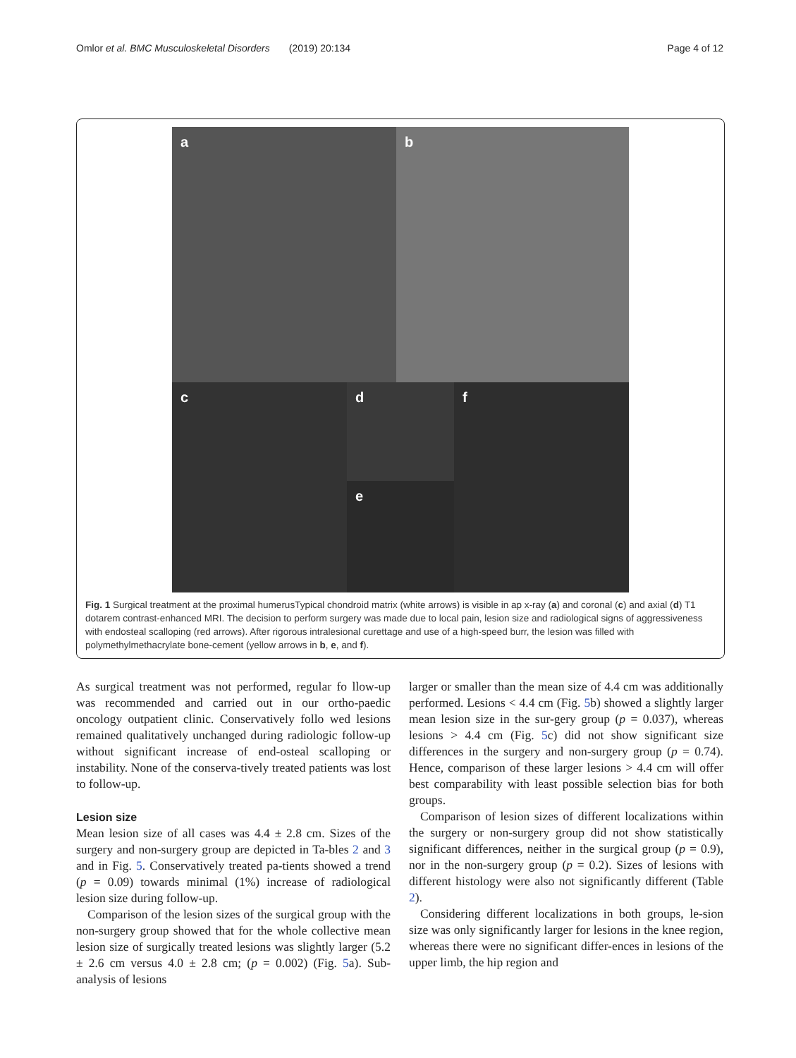Omlor et al. BMC Musculoskeletal Disorders (2019) 20:134 Page 4 of 12
a
b
c
d
e
f
Fig. 1 Surgical treatment at the proximal humerusTypical chondroid matrix (white arrows) is visible in ap x-ray (a) and coronal (c) and axial (d) T1 dotarem contrast-enhanced MRI. The decision to perform surgery was made due to local pain, lesion size and radiological signs of aggressiveness with endosteal scalloping (red arrows). After rigorous intralesional curettage and use of a high-speed burr, the lesion was filled with polymethylmethacrylate bone-cement (yellow arrows in b, e, and f).
As surgical treatment was not performed, regular fo llow-up was recommended and carried out in our ortho-paedic oncology outpatient clinic. Conservatively follo wed lesions remained qualitatively unchanged during radiologic follow-up without significant increase of end-osteal scalloping or instability. None of the conserva-tively treated patients was lost to follow-up.
Lesion size
Mean lesion size of all cases was 4.4 ± 2.8 cm. Sizes of the surgery and non-surgery group are depicted in Ta-bles 2 and 3 and in Fig. 5. Conservatively treated pa-tients showed a trend (p = 0.09) towards minimal (1%) increase of radiological lesion size during follow-up.
Comparison of the lesion sizes of the surgical group with the non-surgery group showed that for the whole collective mean lesion size of surgically treated lesions was slightly larger (5.2 ± 2.6 cm versus 4.0 ± 2.8 cm; (p = 0.002) (Fig. 5a). Sub-analysis of lesions
larger or smaller than the mean size of 4.4 cm was additionally performed. Lesions < 4.4 cm (Fig. 5b) showed a slightly larger mean lesion size in the sur-gery group (p = 0.037), whereas lesions > 4.4 cm (Fig. 5c) did not show significant size differences in the surgery and non-surgery group (p = 0.74). Hence, comparison of these larger lesions > 4.4 cm will offer best comparability with least possible selection bias for both groups.
Comparison of lesion sizes of different localizations within the surgery or non-surgery group did not show statistically significant differences, neither in the surgical group (p = 0.9), nor in the non-surgery group (p = 0.2). Sizes of lesions with different histology were also not significantly different (Table 2).
Considering different localizations in both groups, le-sion size was only significantly larger for lesions in the knee region, whereas there were no significant differ-ences in lesions of the upper limb, the hip region and